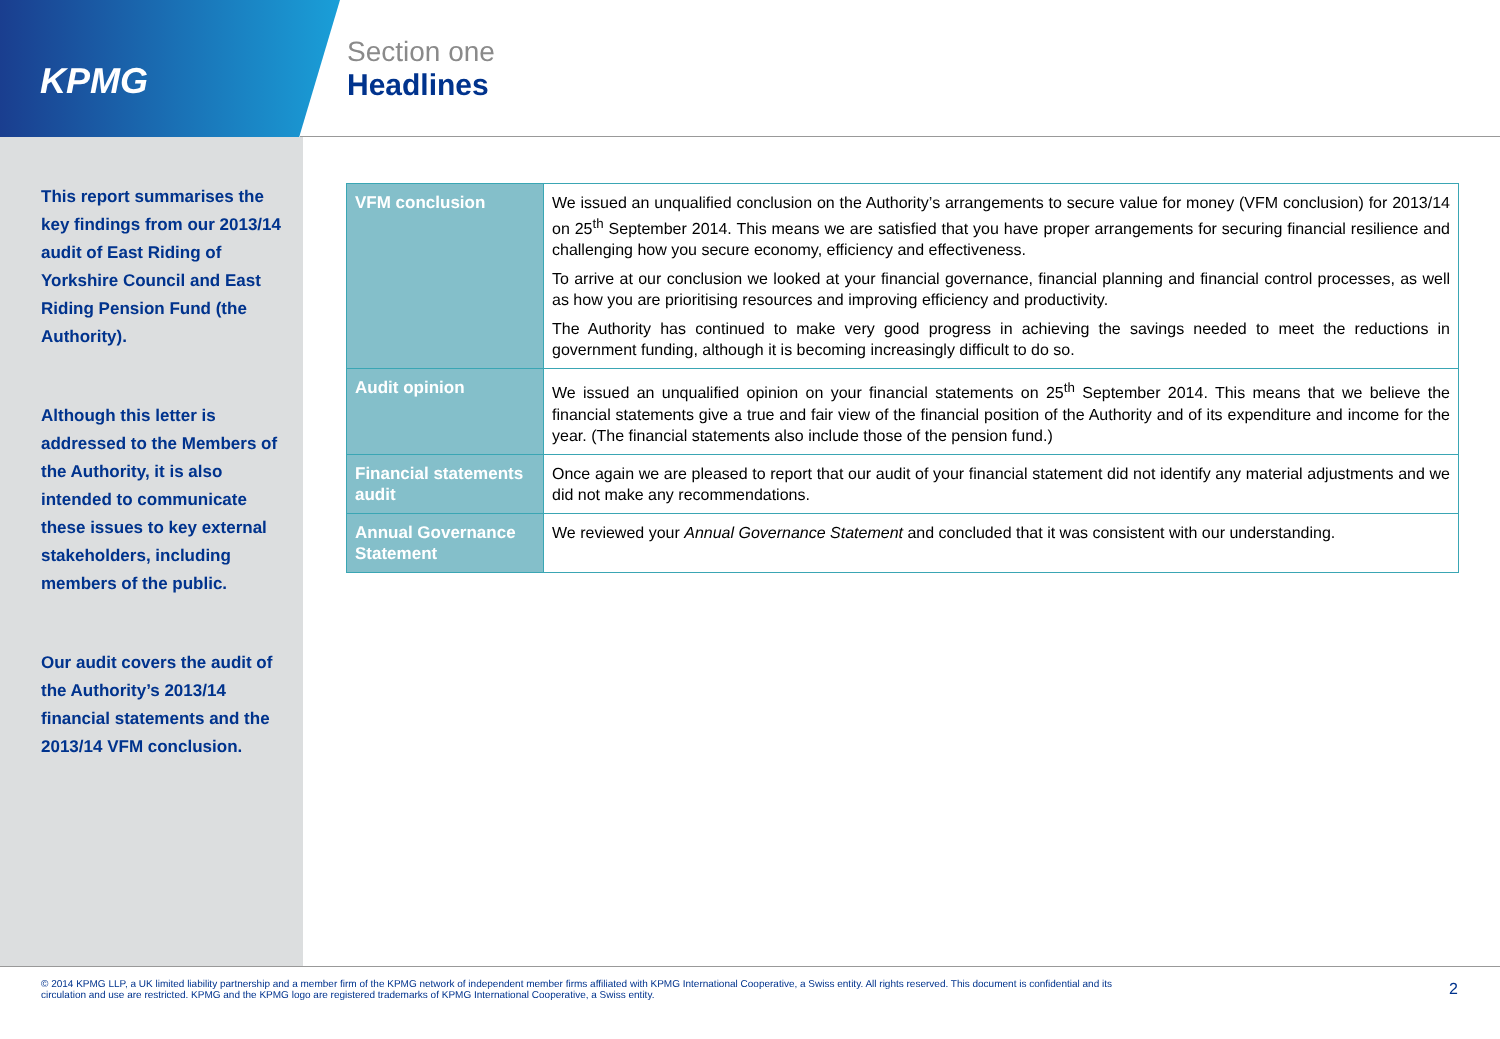KPMG
Section one
Headlines
This report summarises the key findings from our 2013/14 audit of East Riding of Yorkshire Council and East Riding Pension Fund (the Authority).
Although this letter is addressed to the Members of the Authority, it is also intended to communicate these issues to key external stakeholders, including members of the public.
Our audit covers the audit of the Authority’s 2013/14 financial statements and the 2013/14 VFM conclusion.
| VFM conclusion | We issued an unqualified conclusion on the Authority’s arrangements to secure value for money (VFM conclusion) for 2013/14 on 25<sup>th</sup> September 2014. This means we are satisfied that you have proper arrangements for securing financial resilience and challenging how you secure economy, efficiency and effectiveness. To arrive at our conclusion we looked at your financial governance, financial planning and financial control processes, as well as how you are prioritising resources and improving efficiency and productivity. The Authority has continued to make very good progress in achieving the savings needed to meet the reductions in government funding, although it is becoming increasingly difficult to do so. |
| Audit opinion | We issued an unqualified opinion on your financial statements on 25<sup>th</sup> September 2014. This means that we believe the financial statements give a true and fair view of the financial position of the Authority and of its expenditure and income for the year. (The financial statements also include those of the pension fund.) |
| Financial statements audit | Once again we are pleased to report that our audit of your financial statement did not identify any material adjustments and we did not make any recommendations. |
| Annual Governance Statement | We reviewed your Annual Governance Statement and concluded that it was consistent with our understanding. |
© 2014 KPMG LLP, a UK limited liability partnership and a member firm of the KPMG network of independent member firms affiliated with KPMG International Cooperative, a Swiss entity. All rights reserved. This document is confidential and its circulation and use are restricted. KPMG and the KPMG logo are registered trademarks of KPMG International Cooperative, a Swiss entity.
2